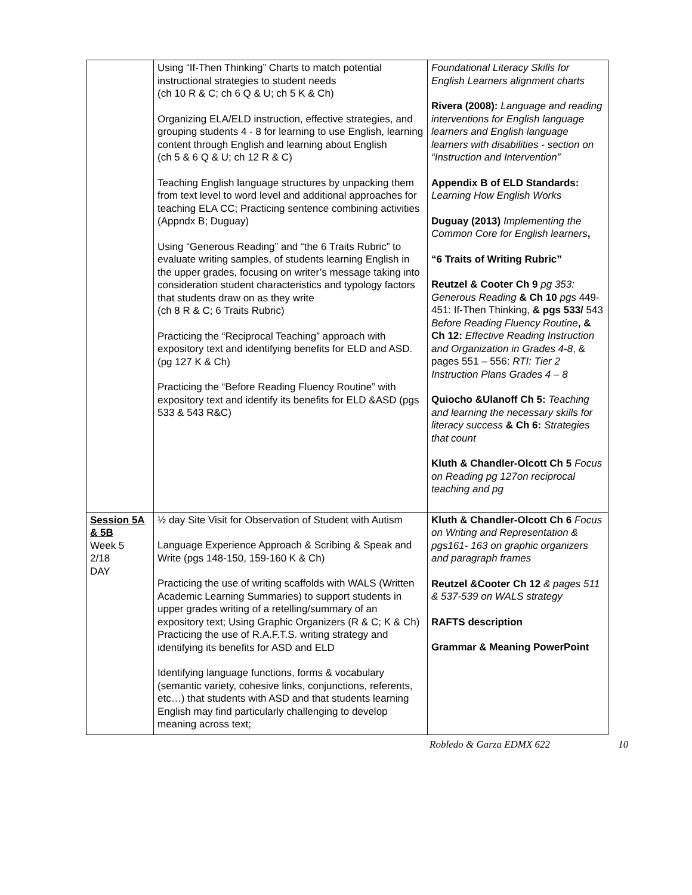| | Using “If-Then Thinking” Charts to match potential instructional strategies to student needs (ch 10 R & C; ch 6 Q & U; ch 5 K & Ch) Organizing ELA/ELD instruction, effective strategies, and grouping students 4 - 8 for learning to use English, learning content through English and learning about English (ch 5 & 6 Q & U; ch 12 R & C) Teaching English language structures by unpacking them from text level to word level and additional approaches for teaching ELA CC; Practicing sentence combining activities (Appndx B; Duguay) Using “Generous Reading” and “the 6 Traits Rubric” to evaluate writing samples, of students learning English in the upper grades, focusing on writer’s message taking into consideration student characteristics and typology factors that students draw on as they write (ch 8 R & C; 6 Traits Rubric) Practicing the “Reciprocal Teaching” approach with expository text and identifying benefits for ELD and ASD. (pg 127 K & Ch) Practicing the “Before Reading Fluency Routine” with expository text and identify its benefits for ELD &ASD (pgs 533 & 543 R&C) | Foundational Literacy Skills for English Learners alignment charts Rivera (2008): Language and reading interventions for English language learners and English language learners with disabilities - section on “Instruction and Intervention” Appendix B of ELD Standards: Learning How English Works Duguay (2013) Implementing the Common Core for English learners , “6 Traits of Writing Rubric” Reutzel & Cooter Ch 9 pg 353: Generous Reading & Ch 10 pgs 449- 451: If-Then Thinking, & pgs 533/ 543 Before Reading Fluency Routine , & Ch 12: Effective Reading Instruction and Organization in Grades 4-8 , & pages 551 – 556: RTI: Tier 2 Instruction Plans Grades 4 – 8 Quiocho &Ulanoff Ch 5: Teaching and learning the necessary skills for literacy success & Ch 6: Strategies that count Kluth & Chandler-Olcott Ch 5 Focus on Reading pg 127on reciprocal teaching and pg |
| Session 5A & 5B Week 5 2/18 DAY | ½ day Site Visit for Observation of Student with Autism Language Experience Approach & Scribing & Speak and Write (pgs 148-150, 159-160 K & Ch) Practicing the use of writing scaffolds with WALS (Written Academic Learning Summaries) to support students in upper grades writing of a retelling/summary of an expository text; Using Graphic Organizers (R & C; K & Ch) Practicing the use of R.A.F.T.S. writing strategy and identifying its benefits for ASD and ELD Identifying language functions, forms & vocabulary (semantic variety, cohesive links, conjunctions, referents, etc…) that students with ASD and that students learning English may find particularly challenging to develop meaning across text; | Kluth & Chandler-Olcott Ch 6 Focus on Writing and Representation & pgs161- 163 on graphic organizers and paragraph frames Reutzel &Cooter Ch 12 & pages 511 & 537-539 on WALS strategy RAFTS description Grammar & Meaning PowerPoint |
Robledo & Garza EDMX 622 10